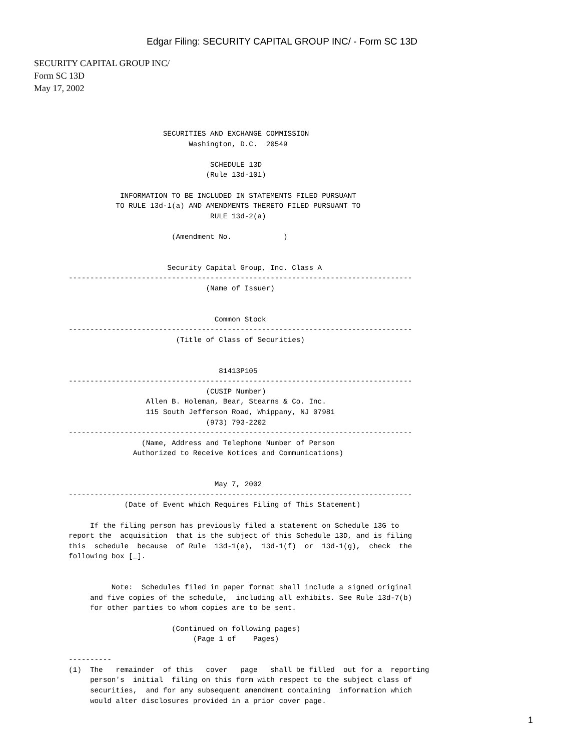Edgar Filing: SECURITY CAPITAL GROUP INC/ - Form SC 13D
SECURITY CAPITAL GROUP INC/
Form SC 13D
May 17, 2002
                      SECURITIES AND EXCHANGE COMMISSION
                            Washington, D.C.  20549

                                 SCHEDULE 13D
                                (Rule 13d-101)

            INFORMATION TO BE INCLUDED IN STATEMENTS FILED PURSUANT
           TO RULE 13d-1(a) AND AMENDMENTS THERETO FILED PURSUANT TO
                                 RULE 13d-2(a)

                        (Amendment No.            )


                       Security Capital Group, Inc. Class A
--------------------------------------------------------------------------------
                                (Name of Issuer)


                                  Common Stock
--------------------------------------------------------------------------------
                         (Title of Class of Securities)


                                   81413P105
--------------------------------------------------------------------------------
                                (CUSIP Number)
                  Allen B. Holeman, Bear, Stearns & Co. Inc.
                  115 South Jefferson Road, Whippany, NJ 07981
                                (973) 793-2202
--------------------------------------------------------------------------------
                 (Name, Address and Telephone Number of Person
               Authorized to Receive Notices and Communications)


                                  May 7, 2002
--------------------------------------------------------------------------------
             (Date of Event which Requires Filing of This Statement)

     If the filing person has previously filed a statement on Schedule 13G to
report the  acquisition  that is the subject of this Schedule 13D, and is filing
this  schedule  because  of Rule  13d-1(e),  13d-1(f)  or  13d-1(g),  check  the
following box [_].


          Note:  Schedules filed in paper format shall include a signed original
     and five copies of the schedule,  including all exhibits. See Rule 13d-7(b)
     for other parties to whom copies are to be sent.

                        (Continued on following pages)
                             (Page 1 of    Pages)

----------
(1)  The   remainder  of this   cover   page   shall be filled  out for a  reporting
     person's  initial  filing on this form with respect to the subject class of
     securities,  and for any subsequent amendment containing  information which
     would alter disclosures provided in a prior cover page.
1